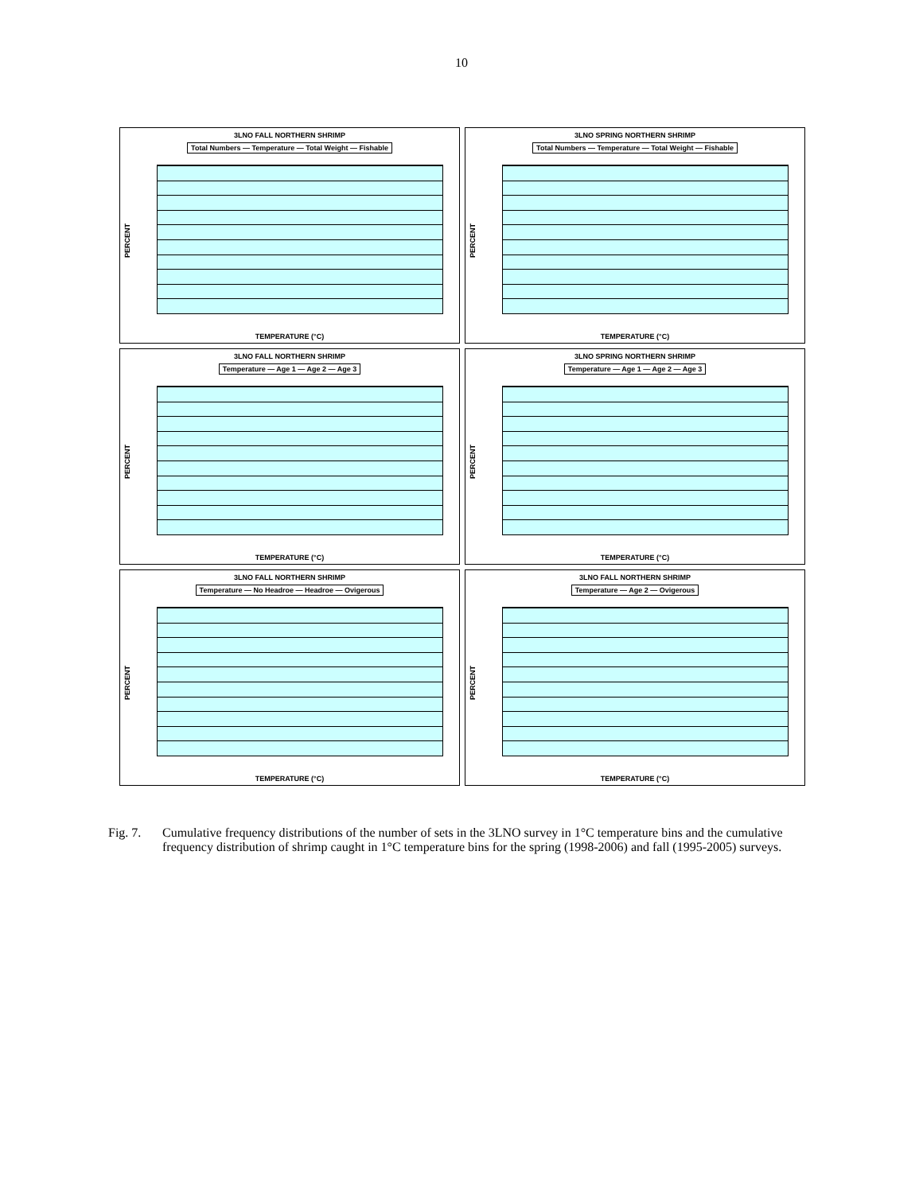10
3LNO FALL NORTHERN SHRIMP
Total Numbers — Temperature — Total Weight — Fishable
PERCENT
TEMPERATURE (°C)
3LNO SPRING NORTHERN SHRIMP
Total Numbers — Temperature — Total Weight — Fishable
PERCENT
TEMPERATURE (°C)
3LNO FALL NORTHERN SHRIMP
Temperature — Age 1 — Age 2 — Age 3
PERCENT
TEMPERATURE (°C)
3LNO SPRING NORTHERN SHRIMP
Temperature — Age 1 — Age 2 — Age 3
PERCENT
TEMPERATURE (°C)
3LNO FALL NORTHERN SHRIMP
Temperature — No Headroe — Headroe — Ovigerous
PERCENT
TEMPERATURE (°C)
3LNO FALL NORTHERN SHRIMP
Temperature — Age 2 — Ovigerous
PERCENT
TEMPERATURE (°C)
Fig. 7. Cumulative frequency distributions of the number of sets in the 3LNO survey in 1°C temperature bins and the cumulative frequency distribution of shrimp caught in 1°C temperature bins for the spring (1998-2006) and fall (1995-2005) surveys.